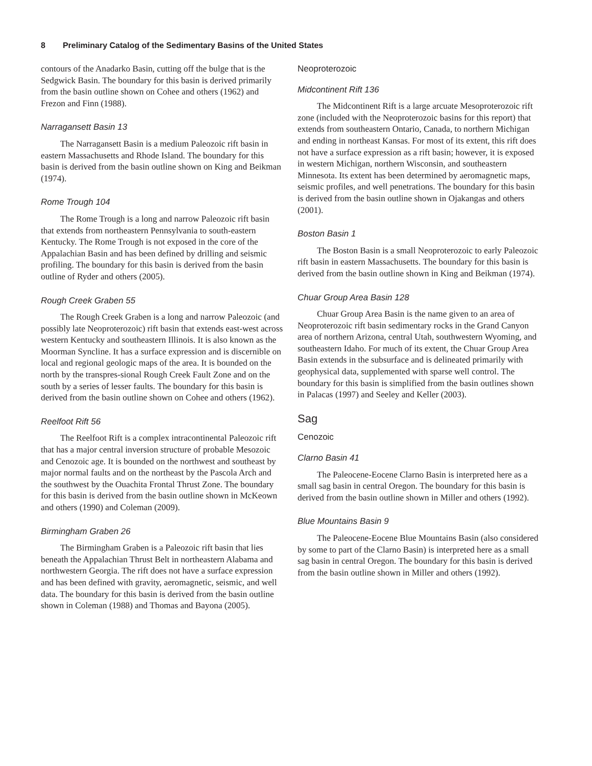8 Preliminary Catalog of the Sedimentary Basins of the United States
contours of the Anadarko Basin, cutting off the bulge that is the Sedgwick Basin. The boundary for this basin is derived primarily from the basin outline shown on Cohee and others (1962) and Frezon and Finn (1988).
Narragansett Basin 13
The Narragansett Basin is a medium Paleozoic rift basin in eastern Massachusetts and Rhode Island. The boundary for this basin is derived from the basin outline shown on King and Beikman (1974).
Rome Trough 104
The Rome Trough is a long and narrow Paleozoic rift basin that extends from northeastern Pennsylvania to south-eastern Kentucky. The Rome Trough is not exposed in the core of the Appalachian Basin and has been defined by drilling and seismic profiling. The boundary for this basin is derived from the basin outline of Ryder and others (2005).
Rough Creek Graben 55
The Rough Creek Graben is a long and narrow Paleozoic (and possibly late Neoproterozoic) rift basin that extends east-west across western Kentucky and southeastern Illinois. It is also known as the Moorman Syncline. It has a surface expression and is discernible on local and regional geologic maps of the area. It is bounded on the north by the transpres-sional Rough Creek Fault Zone and on the south by a series of lesser faults. The boundary for this basin is derived from the basin outline shown on Cohee and others (1962).
Reelfoot Rift 56
The Reelfoot Rift is a complex intracontinental Paleozoic rift that has a major central inversion structure of probable Mesozoic and Cenozoic age. It is bounded on the northwest and southeast by major normal faults and on the northeast by the Pascola Arch and the southwest by the Ouachita Frontal Thrust Zone. The boundary for this basin is derived from the basin outline shown in McKeown and others (1990) and Coleman (2009).
Birmingham Graben 26
The Birmingham Graben is a Paleozoic rift basin that lies beneath the Appalachian Thrust Belt in northeastern Alabama and northwestern Georgia. The rift does not have a surface expression and has been defined with gravity, aeromagnetic, seismic, and well data. The boundary for this basin is derived from the basin outline shown in Coleman (1988) and Thomas and Bayona (2005).
Neoproterozoic
Midcontinent Rift 136
The Midcontinent Rift is a large arcuate Mesoproterozoic rift zone (included with the Neoproterozoic basins for this report) that extends from southeastern Ontario, Canada, to northern Michigan and ending in northeast Kansas. For most of its extent, this rift does not have a surface expression as a rift basin; however, it is exposed in western Michigan, northern Wisconsin, and southeastern Minnesota. Its extent has been determined by aeromagnetic maps, seismic profiles, and well penetrations. The boundary for this basin is derived from the basin outline shown in Ojakangas and others (2001).
Boston Basin 1
The Boston Basin is a small Neoproterozoic to early Paleozoic rift basin in eastern Massachusetts. The boundary for this basin is derived from the basin outline shown in King and Beikman (1974).
Chuar Group Area Basin 128
Chuar Group Area Basin is the name given to an area of Neoproterozoic rift basin sedimentary rocks in the Grand Canyon area of northern Arizona, central Utah, southwestern Wyoming, and southeastern Idaho. For much of its extent, the Chuar Group Area Basin extends in the subsurface and is delineated primarily with geophysical data, supplemented with sparse well control. The boundary for this basin is simplified from the basin outlines shown in Palacas (1997) and Seeley and Keller (2003).
Sag
Cenozoic
Clarno Basin 41
The Paleocene-Eocene Clarno Basin is interpreted here as a small sag basin in central Oregon. The boundary for this basin is derived from the basin outline shown in Miller and others (1992).
Blue Mountains Basin 9
The Paleocene-Eocene Blue Mountains Basin (also considered by some to part of the Clarno Basin) is interpreted here as a small sag basin in central Oregon. The boundary for this basin is derived from the basin outline shown in Miller and others (1992).